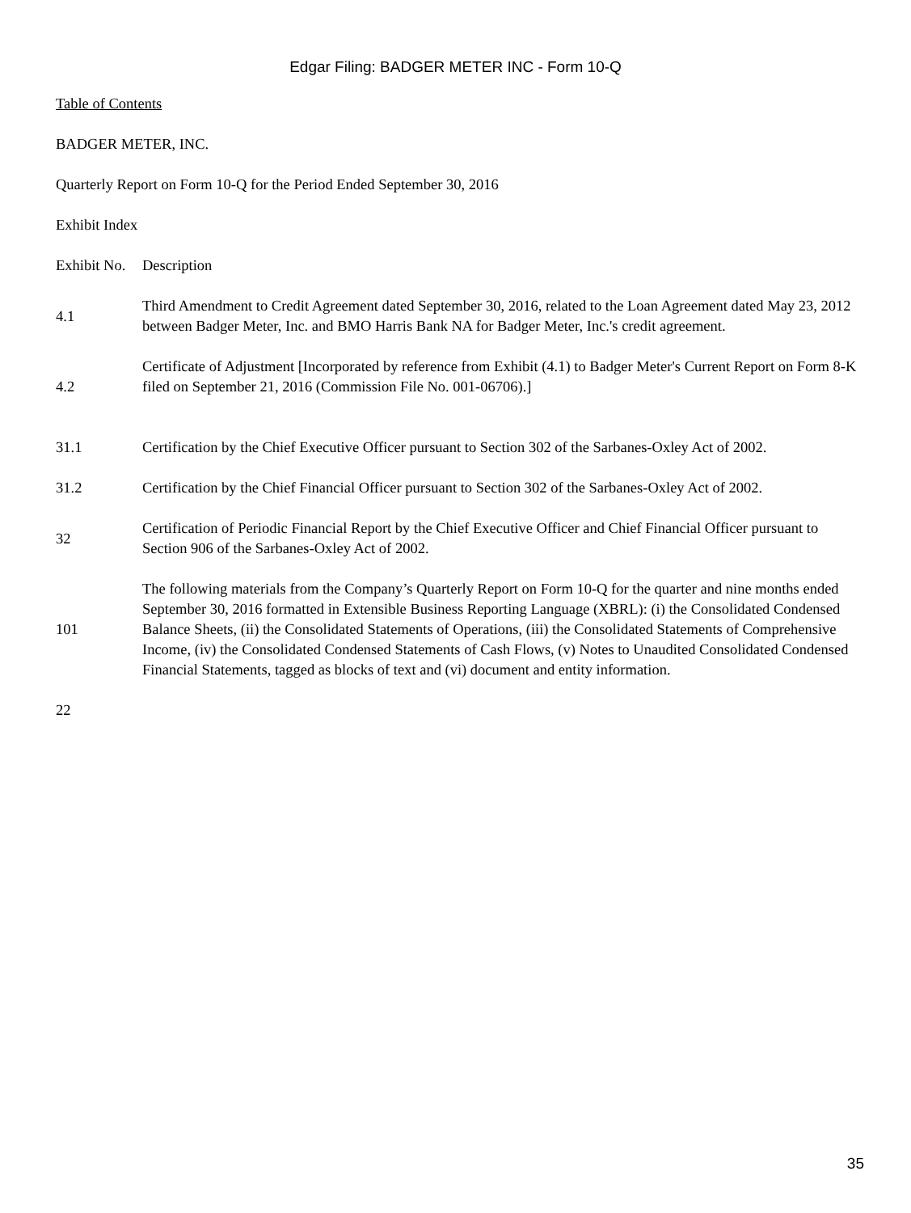Edgar Filing: BADGER METER INC - Form 10-Q
Table of Contents
BADGER METER, INC.
Quarterly Report on Form 10-Q for the Period Ended September 30, 2016
Exhibit Index
| Exhibit No. | Description |
| 4.1 | Third Amendment to Credit Agreement dated September 30, 2016, related to the Loan Agreement dated May 23, 2012 between Badger Meter, Inc. and BMO Harris Bank NA for Badger Meter, Inc.'s credit agreement. |
| 4.2 | Certificate of Adjustment [Incorporated by reference from Exhibit (4.1) to Badger Meter's Current Report on Form 8-K filed on September 21, 2016 (Commission File No. 001-06706).] |
| 31.1 | Certification by the Chief Executive Officer pursuant to Section 302 of the Sarbanes-Oxley Act of 2002. |
| 31.2 | Certification by the Chief Financial Officer pursuant to Section 302 of the Sarbanes-Oxley Act of 2002. |
| 32 | Certification of Periodic Financial Report by the Chief Executive Officer and Chief Financial Officer pursuant to Section 906 of the Sarbanes-Oxley Act of 2002. |
| 101 | The following materials from the Company’s Quarterly Report on Form 10-Q for the quarter and nine months ended September 30, 2016 formatted in Extensible Business Reporting Language (XBRL): (i) the Consolidated Condensed Balance Sheets, (ii) the Consolidated Statements of Operations, (iii) the Consolidated Statements of Comprehensive Income, (iv) the Consolidated Condensed Statements of Cash Flows, (v) Notes to Unaudited Consolidated Condensed Financial Statements, tagged as blocks of text and (vi) document and entity information. |
22
35